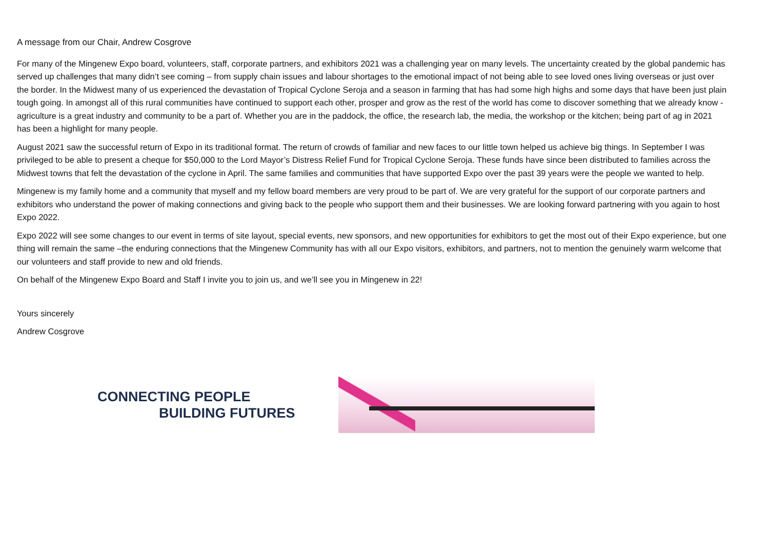A message from our Chair, Andrew Cosgrove
For many of the Mingenew Expo board, volunteers, staff, corporate partners, and exhibitors 2021 was a challenging year on many levels. The uncertainty created by the global pandemic has served up challenges that many didn’t see coming – from supply chain issues and labour shortages to the emotional impact of not being able to see loved ones living overseas or just over the border. In the Midwest many of us experienced the devastation of Tropical Cyclone Seroja and a season in farming that has had some high highs and some days that have been just plain tough going. In amongst all of this rural communities have continued to support each other, prosper and grow as the rest of the world has come to discover something that we already know -agriculture is a great industry and community to be a part of. Whether you are in the paddock, the office, the research lab, the media, the workshop or the kitchen; being part of ag in 2021 has been a highlight for many people.
August 2021 saw the successful return of Expo in its traditional format. The return of crowds of familiar and new faces to our little town helped us achieve big things. In September I was privileged to be able to present a cheque for $50,000 to the Lord Mayor’s Distress Relief Fund for Tropical Cyclone Seroja. These funds have since been distributed to families across the Midwest towns that felt the devastation of the cyclone in April. The same families and communities that have supported Expo over the past 39 years were the people we wanted to help.
Mingenew is my family home and a community that myself and my fellow board members are very proud to be part of. We are very grateful for the support of our corporate partners and exhibitors who understand the power of making connections and giving back to the people who support them and their businesses. We are looking forward partnering with you again to host Expo 2022.
Expo 2022 will see some changes to our event in terms of site layout, special events, new sponsors, and new opportunities for exhibitors to get the most out of their Expo experience, but one thing will remain the same –the enduring connections that the Mingenew Community has with all our Expo visitors, exhibitors, and partners, not to mention the genuinely warm welcome that our volunteers and staff provide to new and old friends.
On behalf of the Mingenew Expo Board and Staff I invite you to join us, and we’ll see you in Mingenew in 22!
Yours sincerely
Andrew Cosgrove
CONNECTING PEOPLE
BUILDING FUTURES